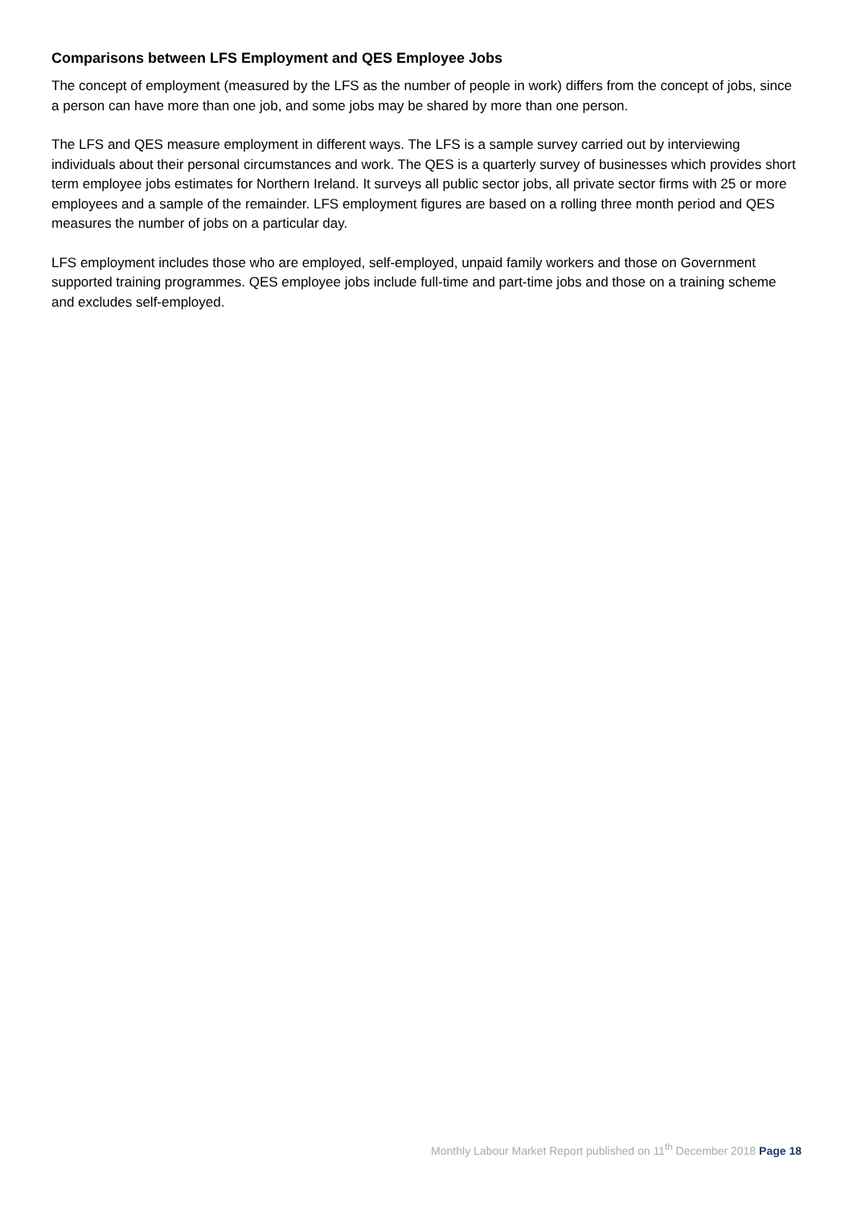Comparisons between LFS Employment and QES Employee Jobs
The concept of employment (measured by the LFS as the number of people in work) differs from the concept of jobs, since a person can have more than one job, and some jobs may be shared by more than one person.
The LFS and QES measure employment in different ways. The LFS is a sample survey carried out by interviewing individuals about their personal circumstances and work. The QES is a quarterly survey of businesses which provides short term employee jobs estimates for Northern Ireland. It surveys all public sector jobs, all private sector firms with 25 or more employees and a sample of the remainder. LFS employment figures are based on a rolling three month period and QES measures the number of jobs on a particular day.
LFS employment includes those who are employed, self-employed, unpaid family workers and those on Government supported training programmes. QES employee jobs include full-time and part-time jobs and those on a training scheme and excludes self-employed.
Monthly Labour Market Report published on 11<sup>th</sup> December 2018 Page 18